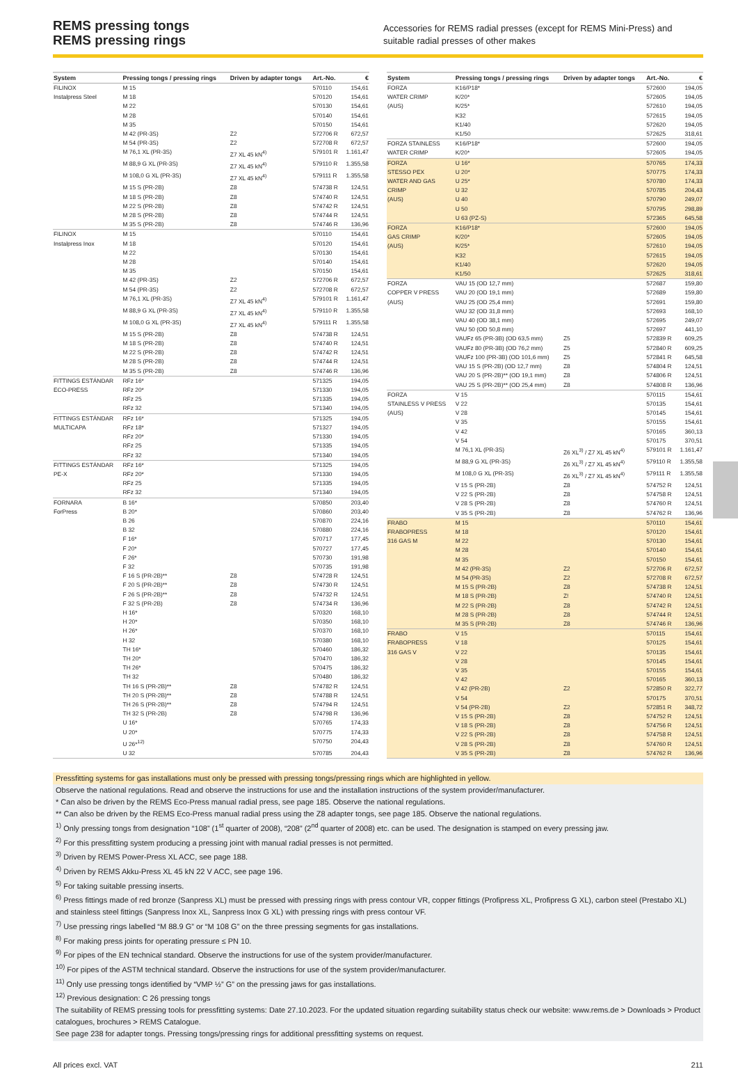REMS pressing tongs
REMS pressing rings
Accessories for REMS radial presses (except for REMS Mini-Press) and suitable radial presses of other makes
| System | Pressing tongs / pressing rings | Driven by adapter tongs | Art.-No. | € |
| --- | --- | --- | --- | --- |
| FILINOX | M 15 | | 570110 | 154,61 |
| Instalpress Steel | M 18 | | 570120 | 154,61 |
| | M 22 | | 570130 | 154,61 |
| | M 28 | | 570140 | 154,61 |
| | M 35 | | 570150 | 154,61 |
| | M 42 (PR-3S) | Z2 | 572706 R | 672,57 |
| | M 54 (PR-3S) | Z2 | 572708 R | 672,57 |
| | M 76,1 XL (PR-3S) | Z7 XL 45 kN<sup>4)</sup> | 579101 R | 1.161,47 |
| | M 88,9 G XL (PR-3S) | Z7 XL 45 kN<sup>4)</sup> | 579110 R | 1.355,58 |
| | M 108,0 G XL (PR-3S) | Z7 XL 45 kN<sup>4)</sup> | 579111 R | 1.355,58 |
| | M 15 S (PR-2B) | Z8 | 574738 R | 124,51 |
| | M 18 S (PR-2B) | Z8 | 574740 R | 124,51 |
| | M 22 S (PR-2B) | Z8 | 574742 R | 124,51 |
| | M 28 S (PR-2B) | Z8 | 574744 R | 124,51 |
| | M 35 S (PR-2B) | Z8 | 574746 R | 136,96 |
| FILINOX | M 15 | | 570110 | 154,61 |
| Instalpress Inox | M 18 | | 570120 | 154,61 |
| | M 22 | | 570130 | 154,61 |
| | M 28 | | 570140 | 154,61 |
| | M 35 | | 570150 | 154,61 |
| | M 42 (PR-3S) | Z2 | 572706 R | 672,57 |
| | M 54 (PR-3S) | Z2 | 572708 R | 672,57 |
| | M 76,1 XL (PR-3S) | Z7 XL 45 kN<sup>4)</sup> | 579101 R | 1.161,47 |
| | M 88,9 G XL (PR-3S) | Z7 XL 45 kN<sup>4)</sup> | 579110 R | 1.355,58 |
| | M 108,0 G XL (PR-3S) | Z7 XL 45 kN<sup>4)</sup> | 579111 R | 1.355,58 |
| | M 15 S (PR-2B) | Z8 | 574738 R | 124,51 |
| | M 18 S (PR-2B) | Z8 | 574740 R | 124,51 |
| | M 22 S (PR-2B) | Z8 | 574742 R | 124,51 |
| | M 28 S (PR-2B) | Z8 | 574744 R | 124,51 |
| | M 35 S (PR-2B) | Z8 | 574746 R | 136,96 |
| FITTINGS ESTÁNDAR | RFz 16* | | 571325 | 194,05 |
| ECO-PRESS | RFz 20* | | 571330 | 194,05 |
| | RFz 25 | | 571335 | 194,05 |
| | RFz 32 | | 571340 | 194,05 |
| FITTINGS ESTÁNDAR | RFz 16* | | 571325 | 194,05 |
| MULTICAPA | RFz 18* | | 571327 | 194,05 |
| | RFz 20* | | 571330 | 194,05 |
| | RFz 25 | | 571335 | 194,05 |
| | RFz 32 | | 571340 | 194,05 |
| FITTINGS ESTÁNDAR | RFz 16* | | 571325 | 194,05 |
| PE-X | RFz 20* | | 571330 | 194,05 |
| | RFz 25 | | 571335 | 194,05 |
| | RFz 32 | | 571340 | 194,05 |
| FORNARA | B 16* | | 570850 | 203,40 |
| ForPress | B 20* | | 570860 | 203,40 |
| | B 26 | | 570870 | 224,16 |
| | B 32 | | 570880 | 224,16 |
| | F 16* | | 570717 | 177,45 |
| | F 20* | | 570727 | 177,45 |
| | F 26* | | 570730 | 191,98 |
| | F 32 | | 570735 | 191,98 |
| | F 16 S (PR-2B)** | Z8 | 574728 R | 124,51 |
| | F 20 S (PR-2B)** | Z8 | 574730 R | 124,51 |
| | F 26 S (PR-2B)** | Z8 | 574732 R | 124,51 |
| | F 32 S (PR-2B) | Z8 | 574734 R | 136,96 |
| | H 16* | | 570320 | 168,10 |
| | H 20* | | 570350 | 168,10 |
| | H 26* | | 570370 | 168,10 |
| | H 32 | | 570380 | 168,10 |
| | TH 16* | | 570460 | 186,32 |
| | TH 20* | | 570470 | 186,32 |
| | TH 26* | | 570475 | 186,32 |
| | TH 32 | | 570480 | 186,32 |
| | TH 16 S (PR-2B)** | Z8 | 574782 R | 124,51 |
| | TH 20 S (PR-2B)** | Z8 | 574788 R | 124,51 |
| | TH 26 S (PR-2B)** | Z8 | 574794 R | 124,51 |
| | TH 32 S (PR-2B) | Z8 | 574798 R | 136,96 |
| | U 16* | | 570765 | 174,33 |
| | U 20* | | 570775 | 174,33 |
| | U 26*<sup>12)</sup> | | 570750 | 204,43 |
| | U 32 | | 570785 | 204,43 |
| System | Pressing tongs / pressing rings | Driven by adapter tongs | Art.-No. | € |
| --- | --- | --- | --- | --- |
| FORZA | K16/P18* | | 572600 | 194,05 |
| WATER CRIMP | K/20* | | 572605 | 194,05 |
| (AUS) | K/25* | | 572610 | 194,05 |
| | K32 | | 572615 | 194,05 |
| | K1/40 | | 572620 | 194,05 |
| | K1/50 | | 572625 | 318,61 |
| FORZA STAINLESS | K16/P18* | | 572600 | 194,05 |
| WATER CRIMP | K/20* | | 572605 | 194,05 |
| FORZA | U 16* | | 570765 | 174,33 |
| STESSO PEX | U 20* | | 570775 | 174,33 |
| WATER AND GAS | U 25* | | 570780 | 174,33 |
| CRIMP | U 32 | | 570785 | 204,43 |
| (AUS) | U 40 | | 570790 | 249,07 |
| | U 50 | | 570795 | 298,89 |
| | U 63 (PZ-S) | | 572365 | 645,58 |
| FORZA | K16/P18* | | 572600 | 194,05 |
| GAS CRIMP | K/20* | | 572605 | 194,05 |
| (AUS) | K/25* | | 572610 | 194,05 |
| | K32 | | 572615 | 194,05 |
| | K1/40 | | 572620 | 194,05 |
| | K1/50 | | 572625 | 318,61 |
| FORZA | VAU 15 (OD 12,7 mm) | | 572687 | 159,80 |
| COPPER V PRESS | VAU 20 (OD 19,1 mm) | | 572689 | 159,80 |
| (AUS) | VAU 25 (OD 25,4 mm) | | 572691 | 159,80 |
| | VAU 32 (OD 31,8 mm) | | 572693 | 168,10 |
| | VAU 40 (OD 38,1 mm) | | 572695 | 249,07 |
| | VAU 50 (OD 50,8 mm) | | 572697 | 441,10 |
| | VAUFz 65 (PR-3B) (OD 63,5 mm) | Z5 | 572839 R | 609,25 |
| | VAUFz 80 (PR-3B) (OD 76,2 mm) | Z5 | 572840 R | 609,25 |
| | VAUFz 100 (PR-3B) (OD 101,6 mm) | Z5 | 572841 R | 645,58 |
| | VAU 15 S (PR-2B) (OD 12,7 mm) | Z8 | 574804 R | 124,51 |
| | VAU 20 S (PR-2B)** (OD 19,1 mm) | Z8 | 574806 R | 124,51 |
| | VAU 25 S (PR-2B)** (OD 25,4 mm) | Z8 | 574808 R | 136,96 |
| FORZA | V 15 | | 570115 | 154,61 |
| STAINLESS V PRESS | V 22 | | 570135 | 154,61 |
| (AUS) | V 28 | | 570145 | 154,61 |
| | V 35 | | 570155 | 154,61 |
| | V 42 | | 570165 | 360,13 |
| | V 54 | | 570175 | 370,51 |
| | M 76,1 XL (PR-3S) | Z6 XL<sup>3)</sup> / Z7 XL 45 kN<sup>4)</sup> | 579101 R | 1.161,47 |
| | M 88,9 G XL (PR-3S) | Z6 XL<sup>3)</sup> / Z7 XL 45 kN<sup>4)</sup> | 579110 R | 1.355,58 |
| | M 108,0 G XL (PR-3S) | Z6 XL<sup>3)</sup> / Z7 XL 45 kN<sup>4)</sup> | 579111 R | 1.355,58 |
| | V 15 S (PR-2B) | Z8 | 574752 R | 124,51 |
| | V 22 S (PR-2B) | Z8 | 574758 R | 124,51 |
| | V 28 S (PR-2B) | Z8 | 574760 R | 124,51 |
| | V 35 S (PR-2B) | Z8 | 574762 R | 136,96 |
| FRABO | M 15 | | 570110 | 154,61 |
| FRABOPRESS | M 18 | | 570120 | 154,61 |
| 316 GAS M | M 22 | | 570130 | 154,61 |
| | M 28 | | 570140 | 154,61 |
| | M 35 | | 570150 | 154,61 |
| | M 42 (PR-3S) | Z2 | 572706 R | 672,57 |
| | M 54 (PR-3S) | Z2 | 572708 R | 672,57 |
| | M 15 S (PR-2B) | Z8 | 574738 R | 124,51 |
| | M 18 S (PR-2B) | Z! | 574740 R | 124,51 |
| | M 22 S (PR-2B) | Z8 | 574742 R | 124,51 |
| | M 28 S (PR-2B) | Z8 | 574744 R | 124,51 |
| | M 35 S (PR-2B) | Z8 | 574746 R | 136,96 |
| FRABO | V 15 | | 570115 | 154,61 |
| FRABOPRESS | V 18 | | 570125 | 154,61 |
| 316 GAS V | V 22 | | 570135 | 154,61 |
| | V 28 | | 570145 | 154,61 |
| | V 35 | | 570155 | 154,61 |
| | V 42 | | 570165 | 360,13 |
| | V 42 (PR-2B) | Z2 | 572850 R | 322,77 |
| | V 54 | | 570175 | 370,51 |
| | V 54 (PR-2B) | Z2 | 572851 R | 348,72 |
| | V 15 S (PR-2B) | Z8 | 574752 R | 124,51 |
| | V 18 S (PR-2B) | Z8 | 574756 R | 124,51 |
| | V 22 S (PR-2B) | Z8 | 574758 R | 124,51 |
| | V 28 S (PR-2B) | Z8 | 574760 R | 124,51 |
| | V 35 S (PR-2B) | Z8 | 574762 R | 136,96 |
Pressfitting systems for gas installations must only be pressed with pressing tongs/pressing rings which are highlighted in yellow.
Observe the national regulations. Read and observe the instructions for use and the installation instructions of the system provider/manufacturer.
* Can also be driven by the REMS Eco-Press manual radial press, see page 185. Observe the national regulations.
** Can also be driven by the REMS Eco-Press manual radial press using the Z8 adapter tongs, see page 185. Observe the national regulations.
<sup>1)</sup> Only pressing tongs from designation “108” (1<sup>st</sup> quarter of 2008), “208” (2<sup>nd</sup> quarter of 2008) etc. can be used. The designation is stamped on every pressing jaw.
<sup>2)</sup> For this pressfitting system producing a pressing joint with manual radial presses is not permitted.
<sup>3)</sup> Driven by REMS Power-Press XL ACC, see page 188.
<sup>4)</sup> Driven by REMS Akku-Press XL 45 kN 22 V ACC, see page 196.
<sup>5)</sup> For taking suitable pressing inserts.
<sup>6)</sup> Press fittings made of red bronze (Sanpress XL) must be pressed with pressing rings with press contour VR, copper fittings (Profipress XL, Profipress G XL), carbon steel (Prestabo XL) and stainless steel fittings (Sanpress Inox XL, Sanpress Inox G XL) with pressing rings with press contour VF.
<sup>7)</sup> Use pressing rings labelled “M 88.9 G” or “M 108 G” on the three pressing segments for gas installations.
<sup>8)</sup> For making press joints for operating pressure ≤ PN 10.
<sup>9)</sup> For pipes of the EN technical standard. Observe the instructions for use of the system provider/manufacturer.
<sup>10)</sup> For pipes of the ASTM technical standard. Observe the instructions for use of the system provider/manufacturer.
<sup>11)</sup> Only use pressing tongs identified by “VMP ½” G” on the pressing jaws for gas installations.
<sup>12)</sup> Previous designation: C 26 pressing tongs
The suitability of REMS pressing tools for pressfitting systems: Date 27.10.2023. For the updated situation regarding suitability status check our website: www.rems.de > Downloads > Product catalogues, brochures > REMS Catalogue.
See page 238 for adapter tongs. Pressing tongs/pressing rings for additional pressfitting systems on request.
All prices excl. VAT 211